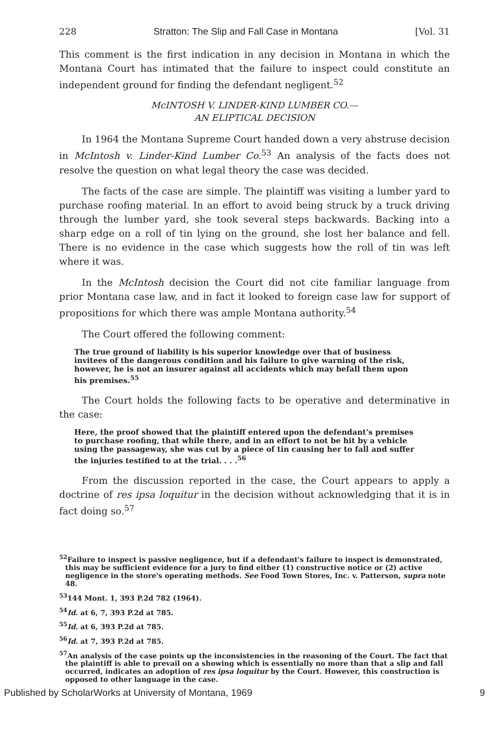228 Stratton: The Slip and Fall Case in Montana [Vol. 31
This comment is the first indication in any decision in Montana in which the Montana Court has intimated that the failure to inspect could constitute an independent ground for finding the defendant negligent.<sup>52</sup>
McINTOSH V. LINDER-KIND LUMBER CO.—
AN ELIPTICAL DECISION
In 1964 the Montana Supreme Court handed down a very abstruse decision in McIntosh v. Linder-Kind Lumber Co.<sup>53</sup> An analysis of the facts does not resolve the question on what legal theory the case was decided.
The facts of the case are simple. The plaintiff was visiting a lumber yard to purchase roofing material. In an effort to avoid being struck by a truck driving through the lumber yard, she took several steps backwards. Backing into a sharp edge on a roll of tin lying on the ground, she lost her balance and fell. There is no evidence in the case which suggests how the roll of tin was left where it was.
In the McIntosh decision the Court did not cite familiar language from prior Montana case law, and in fact it looked to foreign case law for support of propositions for which there was ample Montana authority.<sup>54</sup>
The Court offered the following comment:
The true ground of liability is his superior knowledge over that of business invitees of the dangerous condition and his failure to give warning of the risk, however, he is not an insurer against all accidents which may befall them upon his premises.<sup>55</sup>
The Court holds the following facts to be operative and determinative in the case:
Here, the proof showed that the plaintiff entered upon the defendant's premises to purchase roofing, that while there, and in an effort to not be hit by a vehicle using the passageway, she was cut by a piece of tin causing her to fall and suffer the injuries testified to at the trial. . . .<sup>56</sup>
From the discussion reported in the case, the Court appears to apply a doctrine of res ipsa loquitur in the decision without acknowledging that it is in fact doing so.<sup>57</sup>
<sup>52</sup> Failure to inspect is passive negligence, but if a defendant's failure to inspect is demonstrated, this may be sufficient evidence for a jury to find either (1) constructive notice or (2) active negligence in the store's operating methods. See Food Town Stores, Inc. v. Patterson, supra note 48.
<sup>53</sup> 144 Mont. 1, 393 P.2d 782 (1964).
<sup>54</sup> Id. at 6, 7, 393 P.2d at 785.
<sup>55</sup> Id. at 6, 393 P.2d at 785.
<sup>56</sup> Id. at 7, 393 P.2d at 785.
<sup>57</sup> An analysis of the case points up the inconsistencies in the reasoning of the Court. The fact that the plaintiff is able to prevail on a showing which is essentially no more than that a slip and fall occurred, indicates an adoption of res ipsa loquitur by the Court. However, this construction is opposed to other language in the case.
Published by ScholarWorks at University of Montana, 1969 9